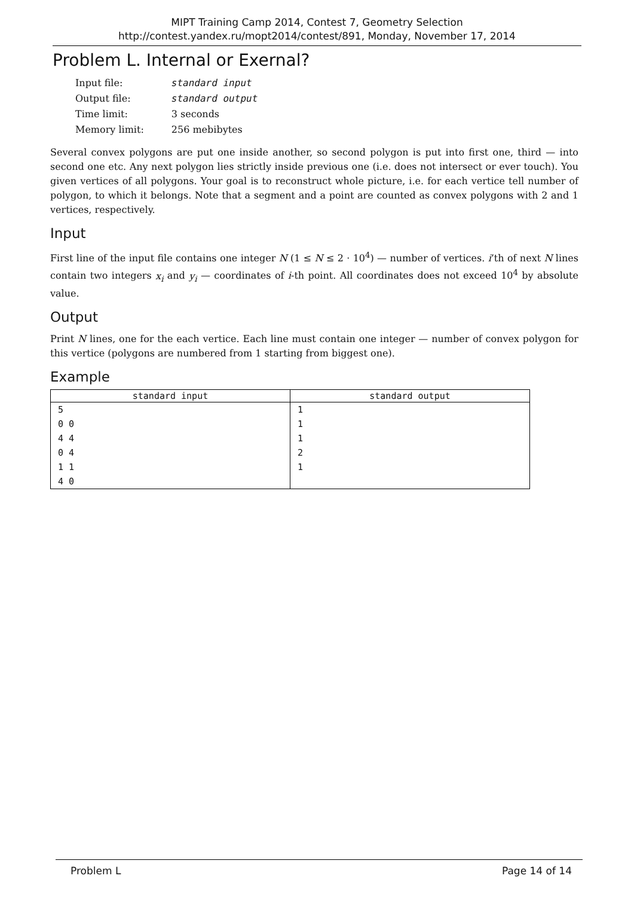MIPT Training Camp 2014, Contest 7, Geometry Selection
http://contest.yandex.ru/mopt2014/contest/891, Monday, November 17, 2014
Problem L. Internal or Exernal?
| Input file: | standard input |
| Output file: | standard output |
| Time limit: | 3 seconds |
| Memory limit: | 256 mebibytes |
Several convex polygons are put one inside another, so second polygon is put into first one, third — into second one etc. Any next polygon lies strictly inside previous one (i.e. does not intersect or ever touch). You given vertices of all polygons. Your goal is to reconstruct whole picture, i.e. for each vertice tell number of polygon, to which it belongs. Note that a segment and a point are counted as convex polygons with 2 and 1 vertices, respectively.
Input
First line of the input file contains one integer N (1 ≤ N ≤ 2 · 10<sup>4</sup>) — number of vertices. i’th of next N lines contain two integers x<sub>i</sub> and y<sub>i</sub> — coordinates of i-th point. All coordinates does not exceed 10<sup>4</sup> by absolute value.
Output
Print N lines, one for the each vertice. Each line must contain one integer — number of convex polygon for this vertice (polygons are numbered from 1 starting from biggest one).
Example
| standard input | standard output |
| --- | --- |
| 5 | 1 |
| 0 0 | 1 |
| 4 4 | 1 |
| 0 4 | 2 |
| 1 1 | 1 |
| 4 0 | |
Problem L Page 14 of 14